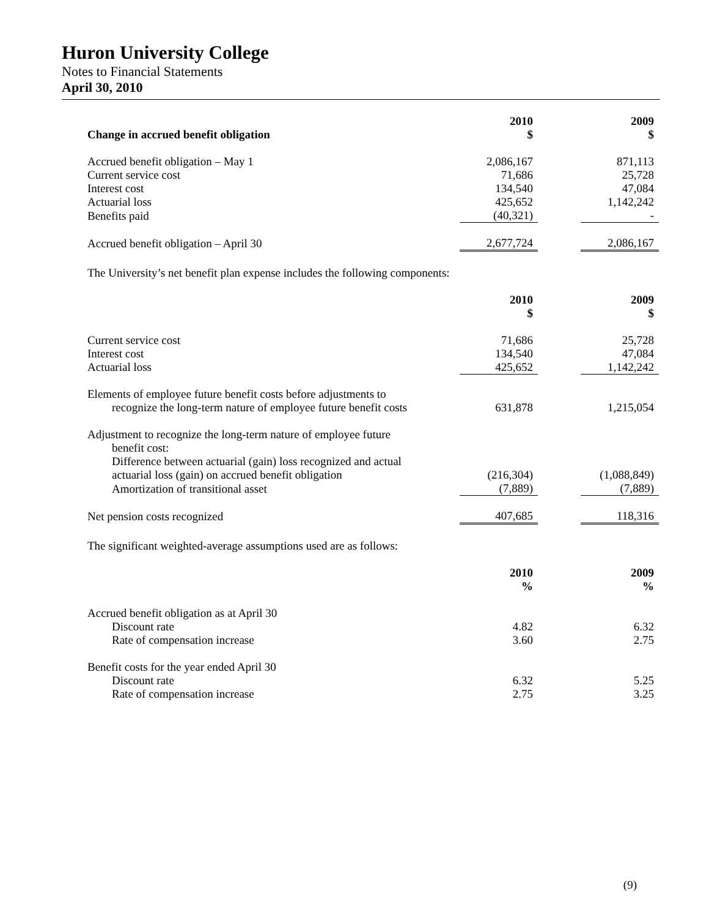Huron University College
Notes to Financial Statements
April 30, 2010
| Change in accrued benefit obligation | 2010 $ | | 2009 $ |
| Accrued benefit obligation – May 1 | 2,086,167 | | 871,113 |
| Current service cost | 71,686 | | 25,728 |
| Interest cost | 134,540 | | 47,084 |
| Actuarial loss | 425,652 | | 1,142,242 |
| Benefits paid | (40,321) | | - |
| Accrued benefit obligation – April 30 | 2,677,724 | | 2,086,167 |
The University’s net benefit plan expense includes the following components:
| | 2010 $ | | 2009 $ |
| Current service cost | 71,686 | | 25,728 |
| Interest cost | 134,540 | | 47,084 |
| Actuarial loss | 425,652 | | 1,142,242 |
| Elements of employee future benefit costs before adjustments to recognize the long-term nature of employee future benefit costs | 631,878 | | 1,215,054 |
| Adjustment to recognize the long-term nature of employee future benefit cost: | | | |
| Difference between actuarial (gain) loss recognized and actual actuarial loss (gain) on accrued benefit obligation | (216,304) | | (1,088,849) |
| Amortization of transitional asset | (7,889) | | (7,889) |
| Net pension costs recognized | 407,685 | | 118,316 |
The significant weighted-average assumptions used are as follows:
| | 2010 % | | 2009 % |
| Accrued benefit obligation as at April 30 | | | |
| Discount rate | 4.82 | | 6.32 |
| Rate of compensation increase | 3.60 | | 2.75 |
| Benefit costs for the year ended April 30 | | | |
| Discount rate | 6.32 | | 5.25 |
| Rate of compensation increase | 2.75 | | 3.25 |
(9)